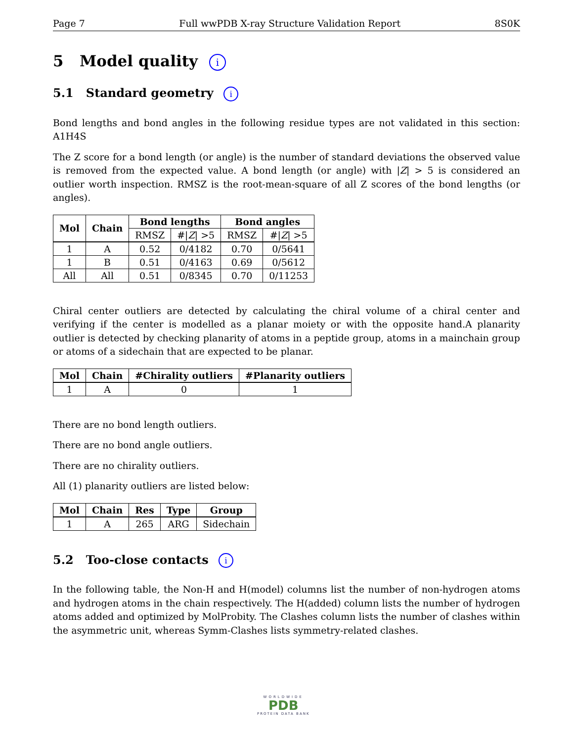Page 7 Full wwPDB X-ray Structure Validation Report 8S0K
5 Model quality i
5.1 Standard geometry i
Bond lengths and bond angles in the following residue types are not validated in this section: A1H4S
The Z score for a bond length (or angle) is the number of standard deviations the observed value is removed from the expected value. A bond length (or angle) with |Z| > 5 is considered an outlier worth inspection. RMSZ is the root-mean-square of all Z scores of the bond lengths (or angles).
| Mol | Chain | Bond lengths | | Bond angles | |
| --- | --- | --- | --- | --- | --- |
| | | RMSZ | #/ Z / >5 | RMSZ | #/ Z / >5 |
| 1 | A | 0.52 | 0/4182 | 0.70 | 0/5641 |
| 1 | B | 0.51 | 0/4163 | 0.69 | 0/5612 |
| All | All | 0.51 | 0/8345 | 0.70 | 0/11253 |
Chiral center outliers are detected by calculating the chiral volume of a chiral center and verifying if the center is modelled as a planar moiety or with the opposite hand.A planarity outlier is detected by checking planarity of atoms in a peptide group, atoms in a mainchain group or atoms of a sidechain that are expected to be planar.
| Mol | Chain | #Chirality outliers | #Planarity outliers |
| --- | --- | --- | --- |
| 1 | A | 0 | 1 |
There are no bond length outliers.
There are no bond angle outliers.
There are no chirality outliers.
All (1) planarity outliers are listed below:
| Mol | Chain | Res | Type | Group |
| --- | --- | --- | --- | --- |
| 1 | A | 265 | ARG | Sidechain |
5.2 Too-close contacts i
In the following table, the Non-H and H(model) columns list the number of non-hydrogen atoms and hydrogen atoms in the chain respectively. The H(added) column lists the number of hydrogen atoms added and optimized by MolProbity. The Clashes column lists the number of clashes within the asymmetric unit, whereas Symm-Clashes lists symmetry-related clashes.
WORLDWIDE
PDB
PROTEIN DATA BANK